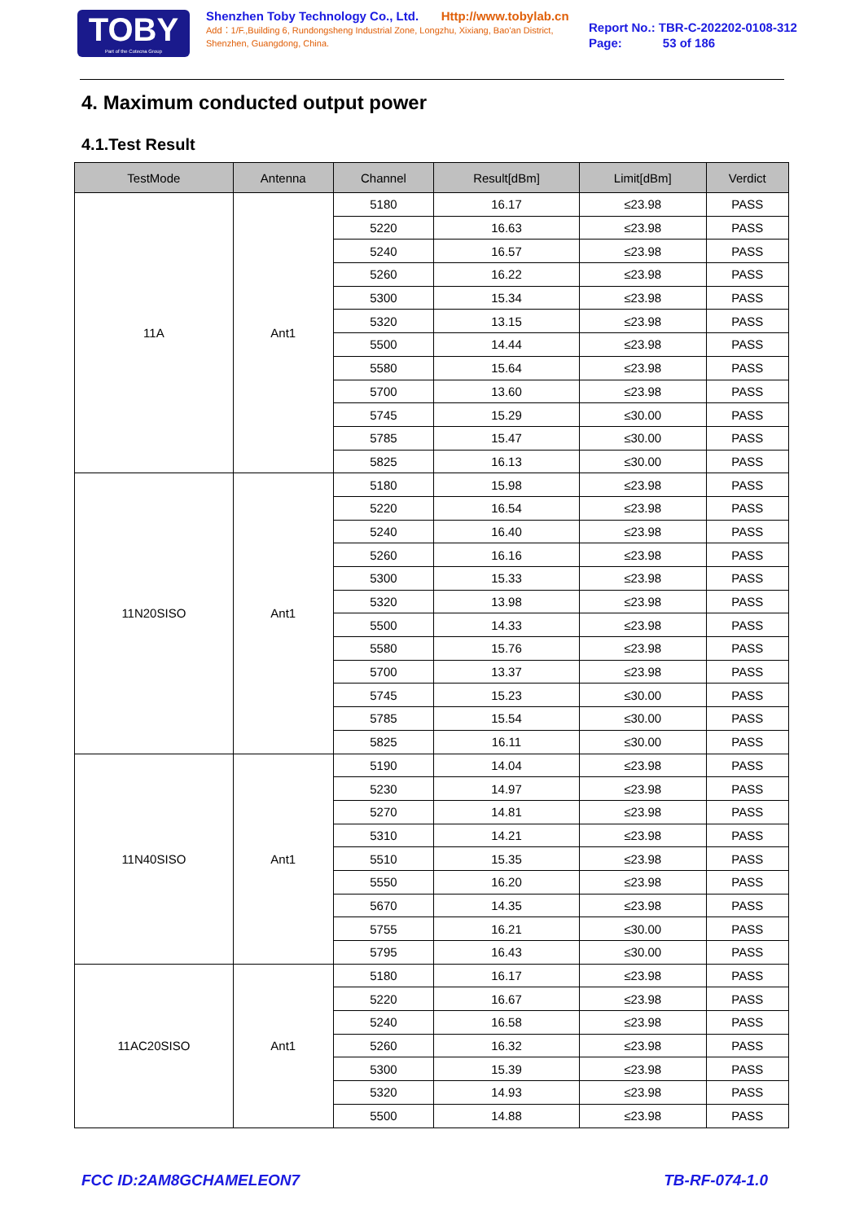TOBY
Part of the Cotecna Group
Shenzhen Toby Technology Co., Ltd. Http://www.tobylab.cn
Add：1/F.,Building 6, Rundongsheng Industrial Zone, Longzhu, Xixiang, Bao'an District, Shenzhen, Guangdong, China.
Report No.: TBR-C-202202-0108-312
Page: 53 of 186
4. Maximum conducted output power
4.1.Test Result
| TestMode | Antenna | Channel | Result[dBm] | Limit[dBm] | Verdict |
| --- | --- | --- | --- | --- | --- |
| 11A | Ant1 | 5180 | 16.17 | ≤23.98 | PASS |
| | | 5220 | 16.63 | ≤23.98 | PASS |
| | | 5240 | 16.57 | ≤23.98 | PASS |
| | | 5260 | 16.22 | ≤23.98 | PASS |
| | | 5300 | 15.34 | ≤23.98 | PASS |
| | | 5320 | 13.15 | ≤23.98 | PASS |
| | | 5500 | 14.44 | ≤23.98 | PASS |
| | | 5580 | 15.64 | ≤23.98 | PASS |
| | | 5700 | 13.60 | ≤23.98 | PASS |
| | | 5745 | 15.29 | ≤30.00 | PASS |
| | | 5785 | 15.47 | ≤30.00 | PASS |
| | | 5825 | 16.13 | ≤30.00 | PASS |
| 11N20SISO | Ant1 | 5180 | 15.98 | ≤23.98 | PASS |
| | | 5220 | 16.54 | ≤23.98 | PASS |
| | | 5240 | 16.40 | ≤23.98 | PASS |
| | | 5260 | 16.16 | ≤23.98 | PASS |
| | | 5300 | 15.33 | ≤23.98 | PASS |
| | | 5320 | 13.98 | ≤23.98 | PASS |
| | | 5500 | 14.33 | ≤23.98 | PASS |
| | | 5580 | 15.76 | ≤23.98 | PASS |
| | | 5700 | 13.37 | ≤23.98 | PASS |
| | | 5745 | 15.23 | ≤30.00 | PASS |
| | | 5785 | 15.54 | ≤30.00 | PASS |
| | | 5825 | 16.11 | ≤30.00 | PASS |
| 11N40SISO | Ant1 | 5190 | 14.04 | ≤23.98 | PASS |
| | | 5230 | 14.97 | ≤23.98 | PASS |
| | | 5270 | 14.81 | ≤23.98 | PASS |
| | | 5310 | 14.21 | ≤23.98 | PASS |
| | | 5510 | 15.35 | ≤23.98 | PASS |
| | | 5550 | 16.20 | ≤23.98 | PASS |
| | | 5670 | 14.35 | ≤23.98 | PASS |
| | | 5755 | 16.21 | ≤30.00 | PASS |
| | | 5795 | 16.43 | ≤30.00 | PASS |
| 11AC20SISO | Ant1 | 5180 | 16.17 | ≤23.98 | PASS |
| | | 5220 | 16.67 | ≤23.98 | PASS |
| | | 5240 | 16.58 | ≤23.98 | PASS |
| | | 5260 | 16.32 | ≤23.98 | PASS |
| | | 5300 | 15.39 | ≤23.98 | PASS |
| | | 5320 | 14.93 | ≤23.98 | PASS |
| | | 5500 | 14.88 | ≤23.98 | PASS |
FCC ID:2AM8GCHAMELEON7 TB-RF-074-1.0